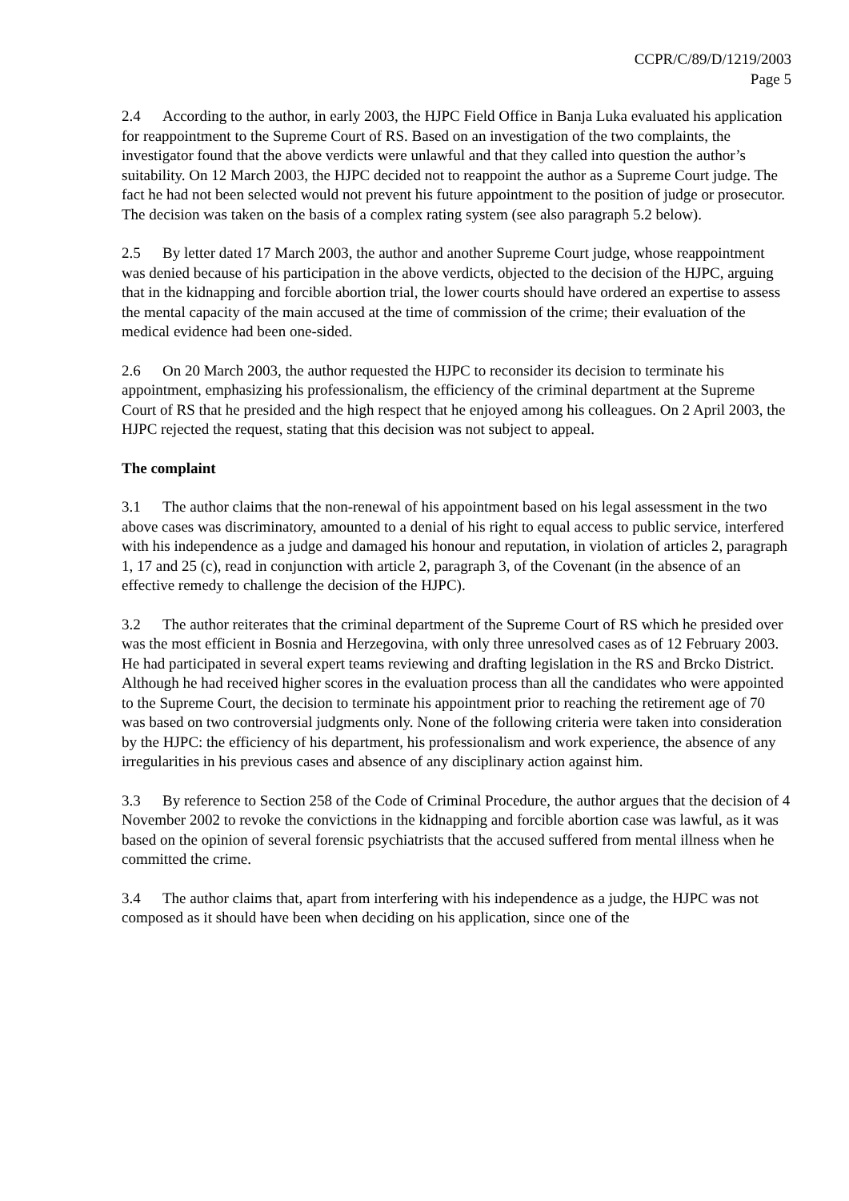CCPR/C/89/D/1219/2003
Page 5
2.4 According to the author, in early 2003, the HJPC Field Office in Banja Luka evaluated his application for reappointment to the Supreme Court of RS. Based on an investigation of the two complaints, the investigator found that the above verdicts were unlawful and that they called into question the author’s suitability. On 12 March 2003, the HJPC decided not to reappoint the author as a Supreme Court judge. The fact he had not been selected would not prevent his future appointment to the position of judge or prosecutor. The decision was taken on the basis of a complex rating system (see also paragraph 5.2 below).
2.5 By letter dated 17 March 2003, the author and another Supreme Court judge, whose reappointment was denied because of his participation in the above verdicts, objected to the decision of the HJPC, arguing that in the kidnapping and forcible abortion trial, the lower courts should have ordered an expertise to assess the mental capacity of the main accused at the time of commission of the crime; their evaluation of the medical evidence had been one-sided.
2.6 On 20 March 2003, the author requested the HJPC to reconsider its decision to terminate his appointment, emphasizing his professionalism, the efficiency of the criminal department at the Supreme Court of RS that he presided and the high respect that he enjoyed among his colleagues. On 2 April 2003, the HJPC rejected the request, stating that this decision was not subject to appeal.
The complaint
3.1 The author claims that the non-renewal of his appointment based on his legal assessment in the two above cases was discriminatory, amounted to a denial of his right to equal access to public service, interfered with his independence as a judge and damaged his honour and reputation, in violation of articles 2, paragraph 1, 17 and 25 (c), read in conjunction with article 2, paragraph 3, of the Covenant (in the absence of an effective remedy to challenge the decision of the HJPC).
3.2 The author reiterates that the criminal department of the Supreme Court of RS which he presided over was the most efficient in Bosnia and Herzegovina, with only three unresolved cases as of 12 February 2003. He had participated in several expert teams reviewing and drafting legislation in the RS and Brcko District. Although he had received higher scores in the evaluation process than all the candidates who were appointed to the Supreme Court, the decision to terminate his appointment prior to reaching the retirement age of 70 was based on two controversial judgments only. None of the following criteria were taken into consideration by the HJPC: the efficiency of his department, his professionalism and work experience, the absence of any irregularities in his previous cases and absence of any disciplinary action against him.
3.3 By reference to Section 258 of the Code of Criminal Procedure, the author argues that the decision of 4 November 2002 to revoke the convictions in the kidnapping and forcible abortion case was lawful, as it was based on the opinion of several forensic psychiatrists that the accused suffered from mental illness when he committed the crime.
3.4 The author claims that, apart from interfering with his independence as a judge, the HJPC was not composed as it should have been when deciding on his application, since one of the